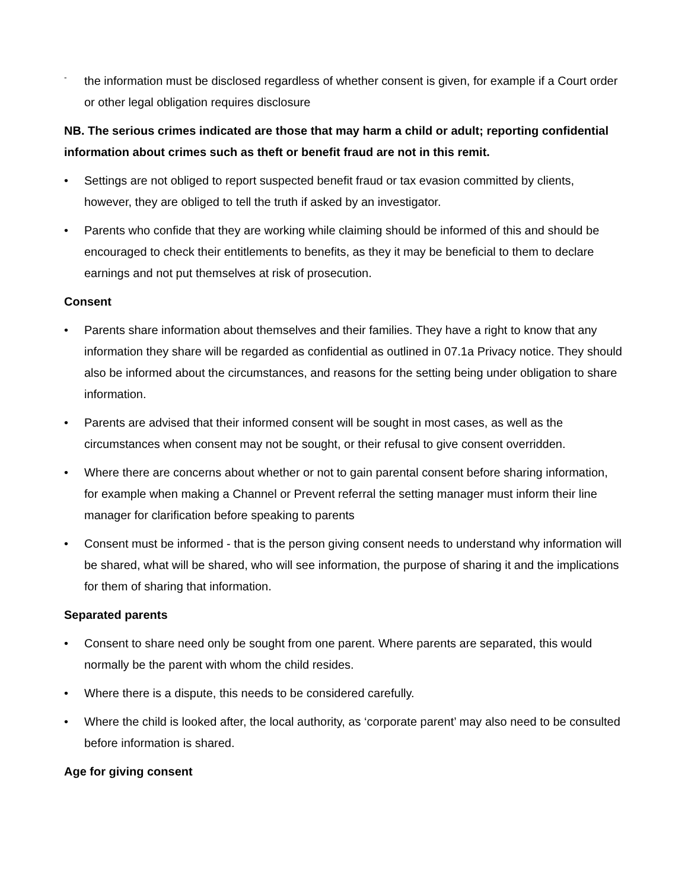-
the information must be disclosed regardless of whether consent is given, for example if a Court order or other legal obligation requires disclosure
NB. The serious crimes indicated are those that may harm a child or adult; reporting confidential information about crimes such as theft or benefit fraud are not in this remit.
• Settings are not obliged to report suspected benefit fraud or tax evasion committed by clients, however, they are obliged to tell the truth if asked by an investigator.
• Parents who confide that they are working while claiming should be informed of this and should be encouraged to check their entitlements to benefits, as they it may be beneficial to them to declare earnings and not put themselves at risk of prosecution.
Consent
• Parents share information about themselves and their families. They have a right to know that any information they share will be regarded as confidential as outlined in 07.1a Privacy notice. They should also be informed about the circumstances, and reasons for the setting being under obligation to share information.
• Parents are advised that their informed consent will be sought in most cases, as well as the circumstances when consent may not be sought, or their refusal to give consent overridden.
• Where there are concerns about whether or not to gain parental consent before sharing information, for example when making a Channel or Prevent referral the setting manager must inform their line manager for clarification before speaking to parents
• Consent must be informed - that is the person giving consent needs to understand why information will be shared, what will be shared, who will see information, the purpose of sharing it and the implications for them of sharing that information.
Separated parents
• Consent to share need only be sought from one parent. Where parents are separated, this would normally be the parent with whom the child resides.
• Where there is a dispute, this needs to be considered carefully.
• Where the child is looked after, the local authority, as ‘corporate parent’ may also need to be consulted before information is shared.
Age for giving consent